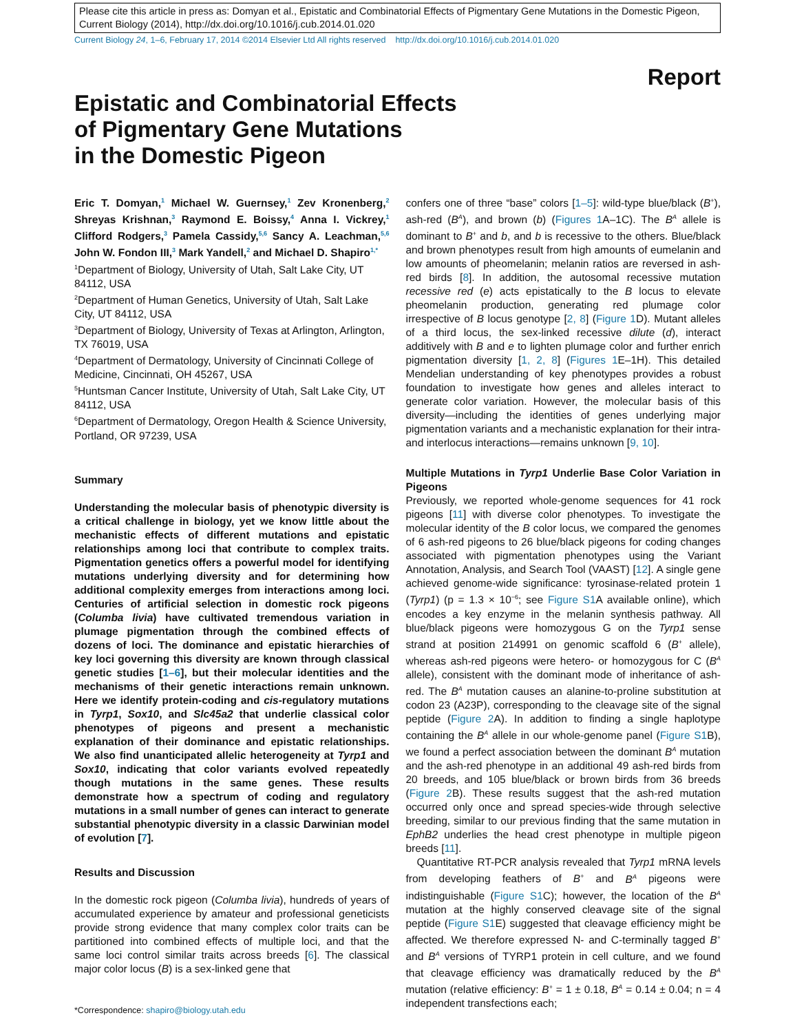Please cite this article in press as: Domyan et al., Epistatic and Combinatorial Effects of Pigmentary Gene Mutations in the Domestic Pigeon, Current Biology (2014), http://dx.doi.org/10.1016/j.cub.2014.01.020
Current Biology 24, 1–6, February 17, 2014 ©2014 Elsevier Ltd All rights reserved http://dx.doi.org/10.1016/j.cub.2014.01.020
Report
Epistatic and Combinatorial Effects
of Pigmentary Gene Mutations
in the Domestic Pigeon
Eric T. Domyan,<sup>1</sup> Michael W. Guernsey,<sup>1</sup> Zev Kronenberg,<sup>2</sup> Shreyas Krishnan,<sup>3</sup> Raymond E. Boissy,<sup>4</sup> Anna I. Vickrey,<sup>1</sup> Clifford Rodgers,<sup>3</sup> Pamela Cassidy,<sup>5,6</sup> Sancy A. Leachman,<sup>5,6</sup> John W. Fondon III,<sup>3</sup> Mark Yandell,<sup>2</sup> and Michael D. Shapiro<sup>1,*</sup>
<sup>1</sup> Department of Biology, University of Utah, Salt Lake City, UT 84112, USA
<sup>2</sup> Department of Human Genetics, University of Utah, Salt Lake City, UT 84112, USA
<sup>3</sup> Department of Biology, University of Texas at Arlington, Arlington, TX 76019, USA
<sup>4</sup> Department of Dermatology, University of Cincinnati College of Medicine, Cincinnati, OH 45267, USA
<sup>5</sup> Huntsman Cancer Institute, University of Utah, Salt Lake City, UT 84112, USA
<sup>6</sup> Department of Dermatology, Oregon Health & Science University, Portland, OR 97239, USA
Summary
Understanding the molecular basis of phenotypic diversity is a critical challenge in biology, yet we know little about the mechanistic effects of different mutations and epistatic relationships among loci that contribute to complex traits. Pigmentation genetics offers a powerful model for identifying mutations underlying diversity and for determining how additional complexity emerges from interactions among loci. Centuries of artificial selection in domestic rock pigeons (Columba livia) have cultivated tremendous variation in plumage pigmentation through the combined effects of dozens of loci. The dominance and epistatic hierarchies of key loci governing this diversity are known through classical genetic studies [1–6], but their molecular identities and the mechanisms of their genetic interactions remain unknown. Here we identify protein-coding and cis-regulatory mutations in Tyrp1, Sox10, and Slc45a2 that underlie classical color phenotypes of pigeons and present a mechanistic explanation of their dominance and epistatic relationships. We also find unanticipated allelic heterogeneity at Tyrp1 and Sox10, indicating that color variants evolved repeatedly though mutations in the same genes. These results demonstrate how a spectrum of coding and regulatory mutations in a small number of genes can interact to generate substantial phenotypic diversity in a classic Darwinian model of evolution [7].
Results and Discussion
In the domestic rock pigeon (Columba livia), hundreds of years of accumulated experience by amateur and professional geneticists provide strong evidence that many complex color traits can be partitioned into combined effects of multiple loci, and that the same loci control similar traits across breeds [6]. The classical major color locus (B) is a sex-linked gene that
*Correspondence: shapiro@biology.utah.edu
confers one of three “base” colors [1–5]: wild-type blue/black (B<sup>+</sup>), ash-red (B<sup>A</sup>), and brown (b) (Figures 1 A–1C). The B<sup>A</sup> allele is dominant to B<sup>+</sup> and b, and b is recessive to the others. Blue/black and brown phenotypes result from high amounts of eumelanin and low amounts of pheomelanin; melanin ratios are reversed in ash-red birds [8]. In addition, the autosomal recessive mutation recessive red (e) acts epistatically to the B locus to elevate pheomelanin production, generating red plumage color irrespective of B locus genotype [2, 8] (Figure 1 D). Mutant alleles of a third locus, the sex-linked recessive dilute (d), interact additively with B and e to lighten plumage color and further enrich pigmentation diversity [1, 2, 8] (Figures 1 E–1H). This detailed Mendelian understanding of key phenotypes provides a robust foundation to investigate how genes and alleles interact to generate color variation. However, the molecular basis of this diversity—including the identities of genes underlying major pigmentation variants and a mechanistic explanation for their intra- and interlocus interactions—remains unknown [9, 10].
Multiple Mutations in Tyrp1 Underlie Base Color Variation in Pigeons
Previously, we reported whole-genome sequences for 41 rock pigeons [11] with diverse color phenotypes. To investigate the molecular identity of the B color locus, we compared the genomes of 6 ash-red pigeons to 26 blue/black pigeons for coding changes associated with pigmentation phenotypes using the Variant Annotation, Analysis, and Search Tool (VAAST) [12]. A single gene achieved genome-wide significance: tyrosinase-related protein 1 (Tyrp1) (p = 1.3 × 10<sup>−6</sup>; see Figure S1 A available online), which encodes a key enzyme in the melanin synthesis pathway. All blue/black pigeons were homozygous G on the Tyrp1 sense strand at position 214991 on genomic scaffold 6 (B<sup>+</sup> allele), whereas ash-red pigeons were hetero- or homozygous for C (B<sup>A</sup> allele), consistent with the dominant mode of inheritance of ash-red. The B<sup>A</sup> mutation causes an alanine-to-proline substitution at codon 23 (A23P), corresponding to the cleavage site of the signal peptide (Figure 2 A). In addition to finding a single haplotype containing the B<sup>A</sup> allele in our whole-genome panel (Figure S1 B), we found a perfect association between the dominant B<sup>A</sup> mutation and the ash-red phenotype in an additional 49 ash-red birds from 20 breeds, and 105 blue/black or brown birds from 36 breeds (Figure 2 B). These results suggest that the ash-red mutation occurred only once and spread species-wide through selective breeding, similar to our previous finding that the same mutation in EphB2 underlies the head crest phenotype in multiple pigeon breeds [11].
Quantitative RT-PCR analysis revealed that Tyrp1 mRNA levels from developing feathers of B<sup>+</sup> and B<sup>A</sup> pigeons were indistinguishable (Figure S1 C); however, the location of the B<sup>A</sup> mutation at the highly conserved cleavage site of the signal peptide (Figure S1 E) suggested that cleavage efficiency might be affected. We therefore expressed N- and C-terminally tagged B<sup>+</sup> and B<sup>A</sup> versions of TYRP1 protein in cell culture, and we found that cleavage efficiency was dramatically reduced by the B<sup>A</sup> mutation (relative efficiency: B<sup>+</sup> = 1 ± 0.18, B<sup>A</sup> = 0.14 ± 0.04; n = 4 independent transfections each;